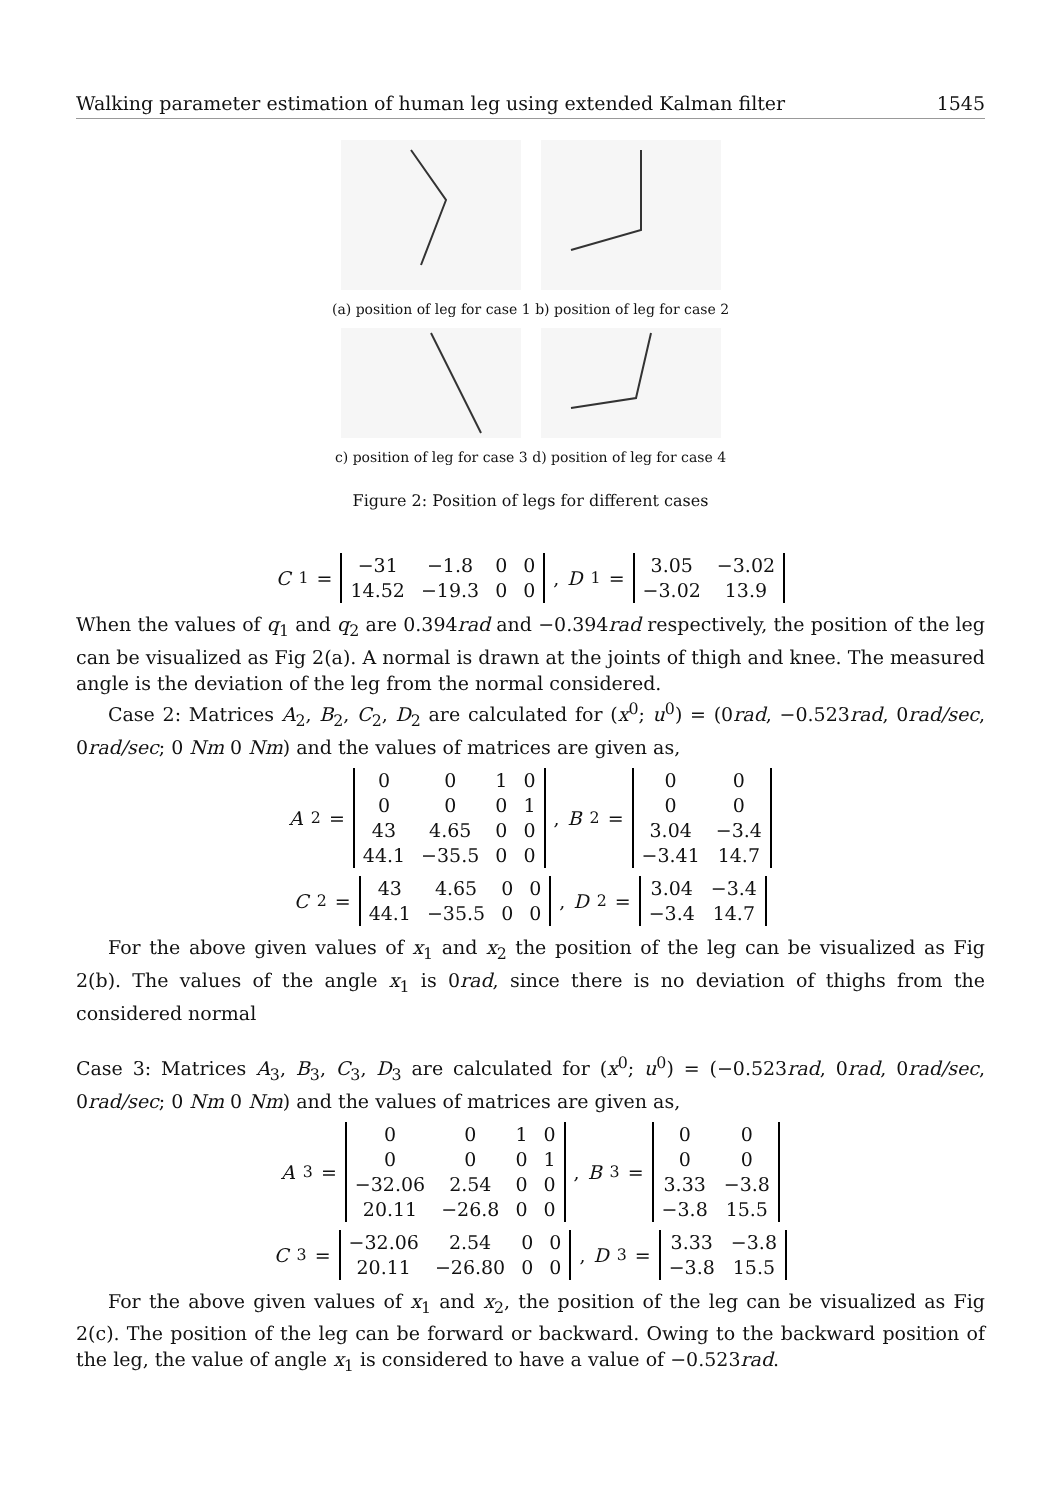Walking parameter estimation of human leg using extended Kalman filter 1545
(a) position of leg for case 1 b) position of leg for case 2
c) position of leg for case 3 d) position of leg for case 4
Figure 2: Position of legs for different cases
C<sub>1</sub> =
| −31 | −1.8 | 0 | 0 |
| 14.52 | −19.3 | 0 | 0 |
, D<sub>1</sub> =
| 3.05 | −3.02 |
| −3.02 | 13.9 |
When the values of q<sub>1</sub> and q<sub>2</sub> are 0.394rad and −0.394rad respectively, the position of the leg can be visualized as Fig 2(a). A normal is drawn at the joints of thigh and knee. The measured angle is the deviation of the leg from the normal considered.
Case 2: Matrices A<sub>2</sub>, B<sub>2</sub>, C<sub>2</sub>, D<sub>2</sub> are calculated for (x<sup>0</sup>; u<sup>0</sup>) = (0rad, −0.523rad, 0rad/sec, 0rad/sec; 0 Nm 0 Nm) and the values of matrices are given as,
A<sub>2</sub> =
| 0 | 0 | 1 | 0 |
| 0 | 0 | 0 | 1 |
| 43 | 4.65 | 0 | 0 |
| 44.1 | −35.5 | 0 | 0 |
, B<sub>2</sub> =
| 0 | 0 |
| 0 | 0 |
| 3.04 | −3.4 |
| −3.41 | 14.7 |
C<sub>2</sub> =
| 43 | 4.65 | 0 | 0 |
| 44.1 | −35.5 | 0 | 0 |
, D<sub>2</sub> =
| 3.04 | −3.4 |
| −3.4 | 14.7 |
For the above given values of x<sub>1</sub> and x<sub>2</sub> the position of the leg can be visualized as Fig 2(b). The values of the angle x<sub>1</sub> is 0rad, since there is no deviation of thighs from the considered normal
Case 3: Matrices A<sub>3</sub>, B<sub>3</sub>, C<sub>3</sub>, D<sub>3</sub> are calculated for (x<sup>0</sup>; u<sup>0</sup>) = (−0.523rad, 0rad, 0rad/sec, 0rad/sec; 0 Nm 0 Nm) and the values of matrices are given as,
A<sub>3</sub> =
| 0 | 0 | 1 | 0 |
| 0 | 0 | 0 | 1 |
| −32.06 | 2.54 | 0 | 0 |
| 20.11 | −26.8 | 0 | 0 |
, B<sub>3</sub> =
| 0 | 0 |
| 0 | 0 |
| 3.33 | −3.8 |
| −3.8 | 15.5 |
C<sub>3</sub> =
| −32.06 | 2.54 | 0 | 0 |
| 20.11 | −26.80 | 0 | 0 |
, D<sub>3</sub> =
| 3.33 | −3.8 |
| −3.8 | 15.5 |
For the above given values of x<sub>1</sub> and x<sub>2</sub>, the position of the leg can be visualized as Fig 2(c). The position of the leg can be forward or backward. Owing to the backward position of the leg, the value of angle x<sub>1</sub> is considered to have a value of −0.523rad.